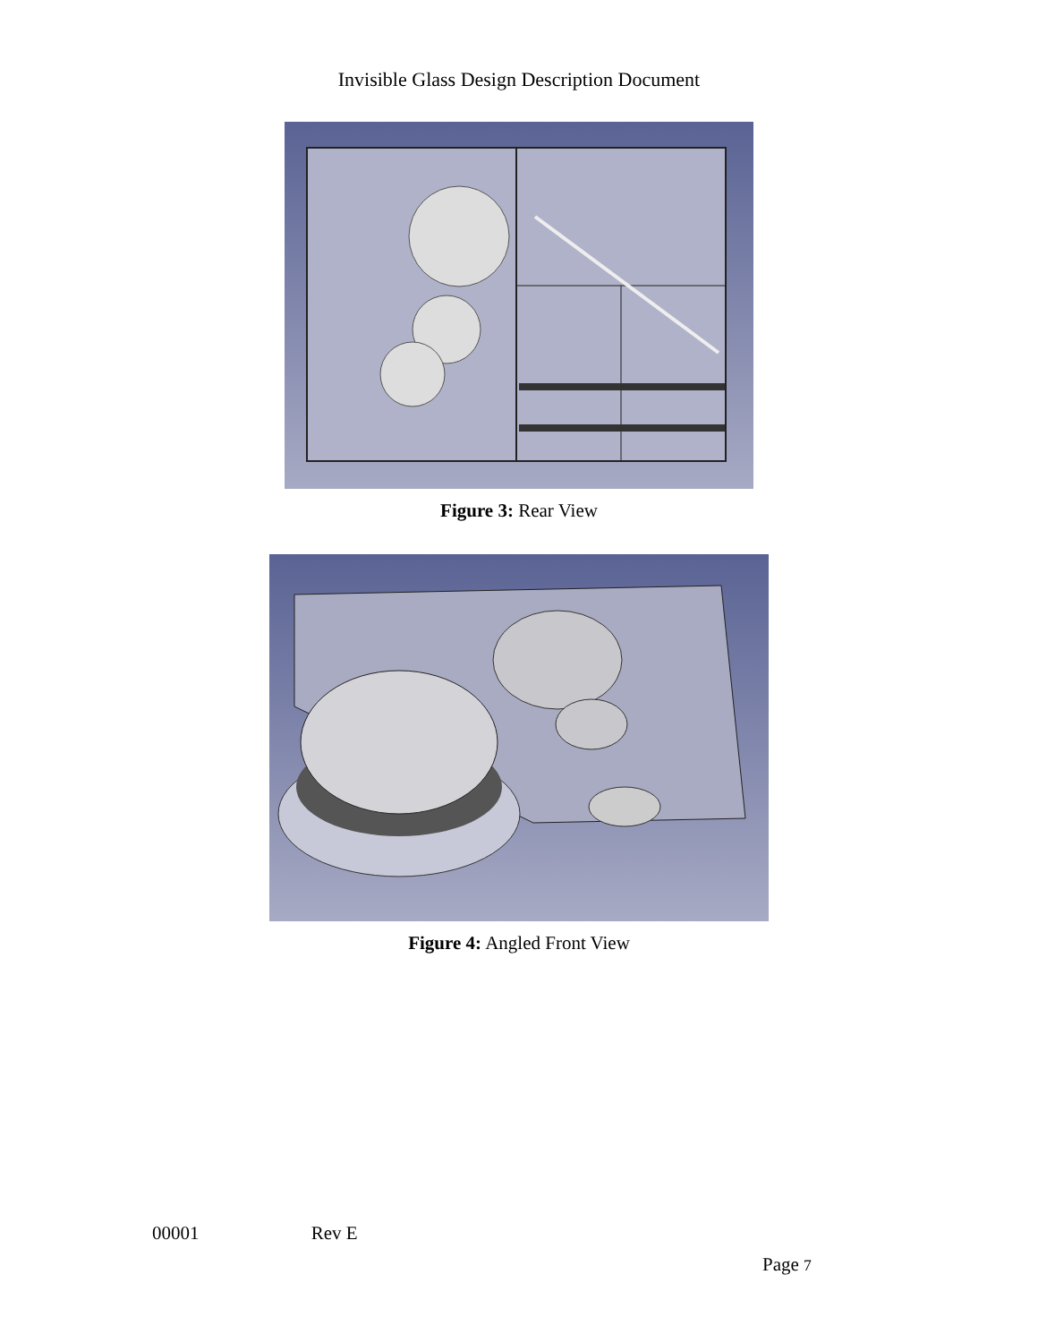Invisible Glass Design Description Document
Figure 3: Rear View
Figure 4: Angled Front View
00001 Rev E
Page 7